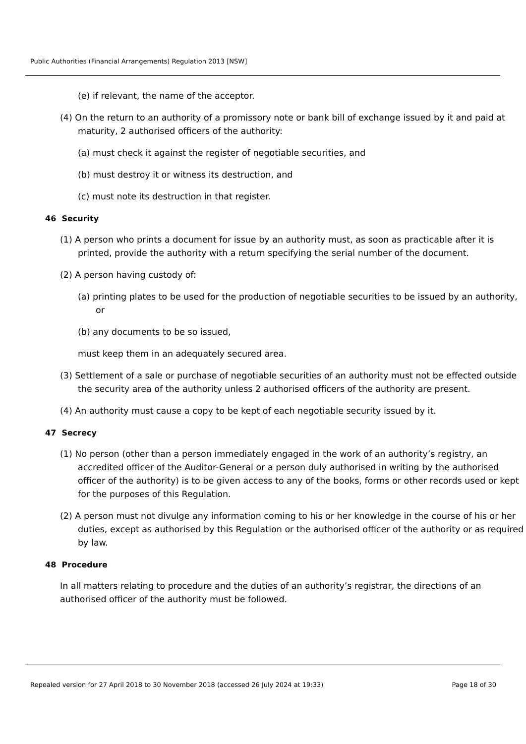Public Authorities (Financial Arrangements) Regulation 2013 [NSW]
(e) if relevant, the name of the acceptor.
(4) On the return to an authority of a promissory note or bank bill of exchange issued by it and paid at maturity, 2 authorised officers of the authority:
(a) must check it against the register of negotiable securities, and
(b) must destroy it or witness its destruction, and
(c) must note its destruction in that register.
46 Security
(1) A person who prints a document for issue by an authority must, as soon as practicable after it is printed, provide the authority with a return specifying the serial number of the document.
(2) A person having custody of:
(a) printing plates to be used for the production of negotiable securities to be issued by an authority, or
(b) any documents to be so issued,
must keep them in an adequately secured area.
(3) Settlement of a sale or purchase of negotiable securities of an authority must not be effected outside the security area of the authority unless 2 authorised officers of the authority are present.
(4) An authority must cause a copy to be kept of each negotiable security issued by it.
47 Secrecy
(1) No person (other than a person immediately engaged in the work of an authority’s registry, an accredited officer of the Auditor-General or a person duly authorised in writing by the authorised officer of the authority) is to be given access to any of the books, forms or other records used or kept for the purposes of this Regulation.
(2) A person must not divulge any information coming to his or her knowledge in the course of his or her duties, except as authorised by this Regulation or the authorised officer of the authority or as required by law.
48 Procedure
In all matters relating to procedure and the duties of an authority’s registrar, the directions of an authorised officer of the authority must be followed.
Repealed version for 27 April 2018 to 30 November 2018 (accessed 26 July 2024 at 19:33) Page 18 of 30